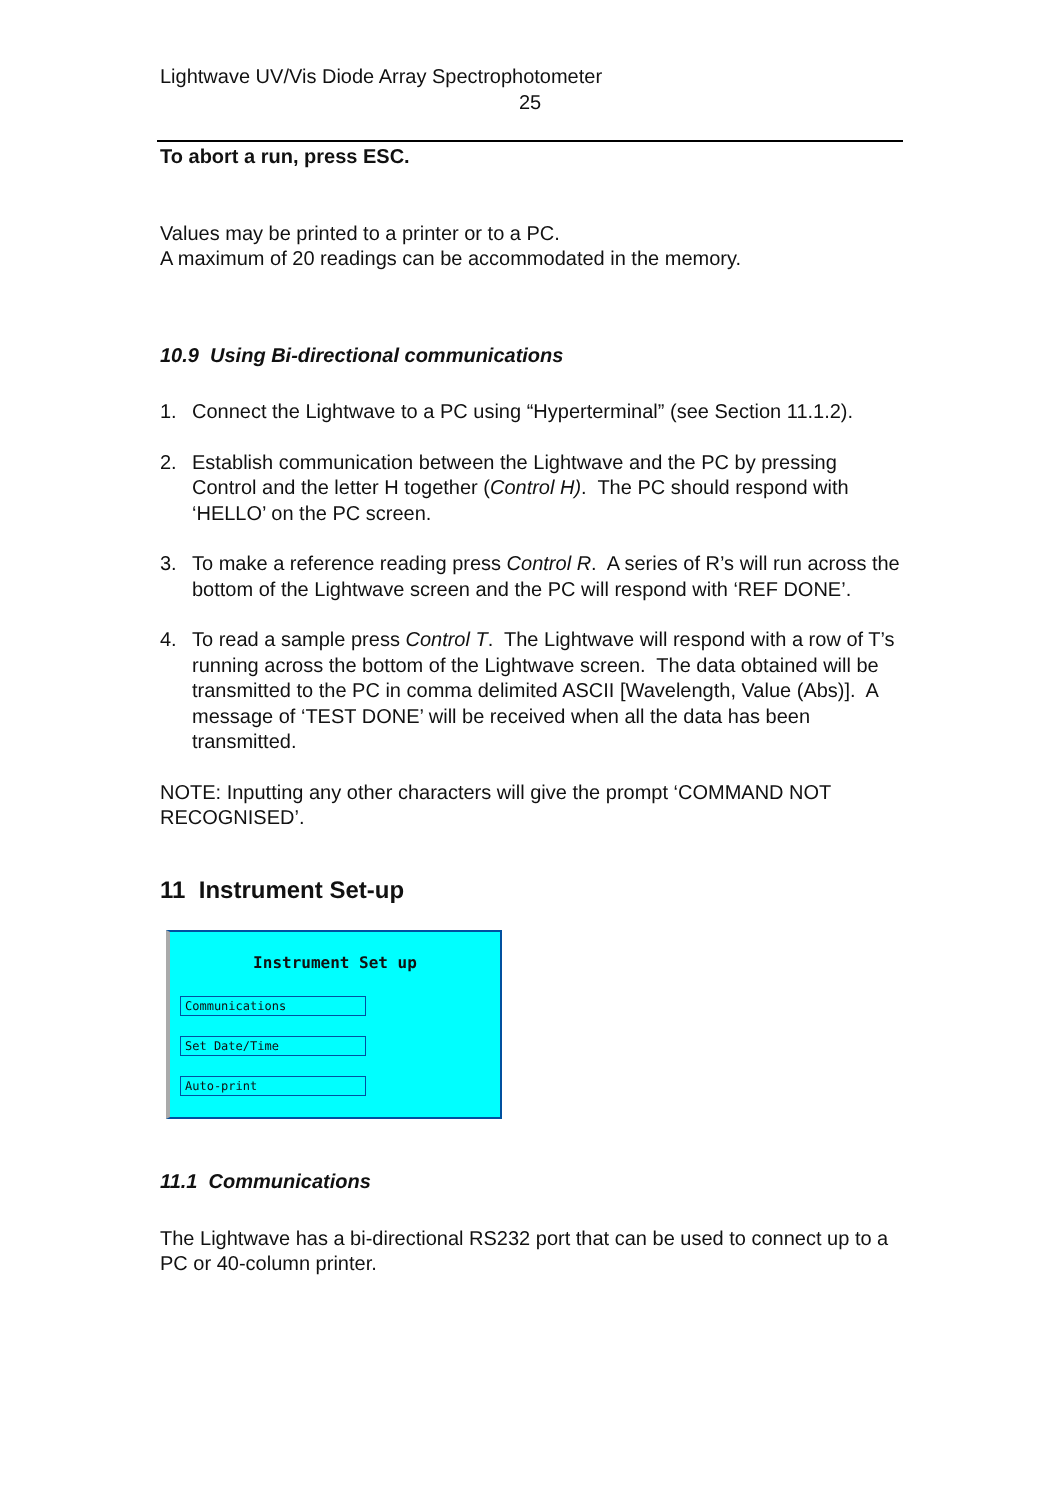Lightwave UV/Vis Diode Array Spectrophotometer
25
To abort a run, press ESC.
Values may be printed to a printer or to a PC.
A maximum of 20 readings can be accommodated in the memory.
10.9 Using Bi-directional communications
1. Connect the Lightwave to a PC using “Hyperterminal” (see Section 11.1.2).
2. Establish communication between the Lightwave and the PC by pressing Control and the letter H together (Control H). The PC should respond with ‘HELLO’ on the PC screen.
3. To make a reference reading press Control R. A series of R’s will run across the bottom of the Lightwave screen and the PC will respond with ‘REF DONE’.
4. To read a sample press Control T. The Lightwave will respond with a row of T’s running across the bottom of the Lightwave screen. The data obtained will be transmitted to the PC in comma delimited ASCII [Wavelength, Value (Abs)]. A message of ‘TEST DONE’ will be received when all the data has been transmitted.
NOTE: Inputting any other characters will give the prompt ‘COMMAND NOT RECOGNISED’.
11 Instrument Set-up
Instrument Set up
Communications
Set Date/Time
Auto-print
11.1 Communications
The Lightwave has a bi-directional RS232 port that can be used to connect up to a PC or 40-column printer.